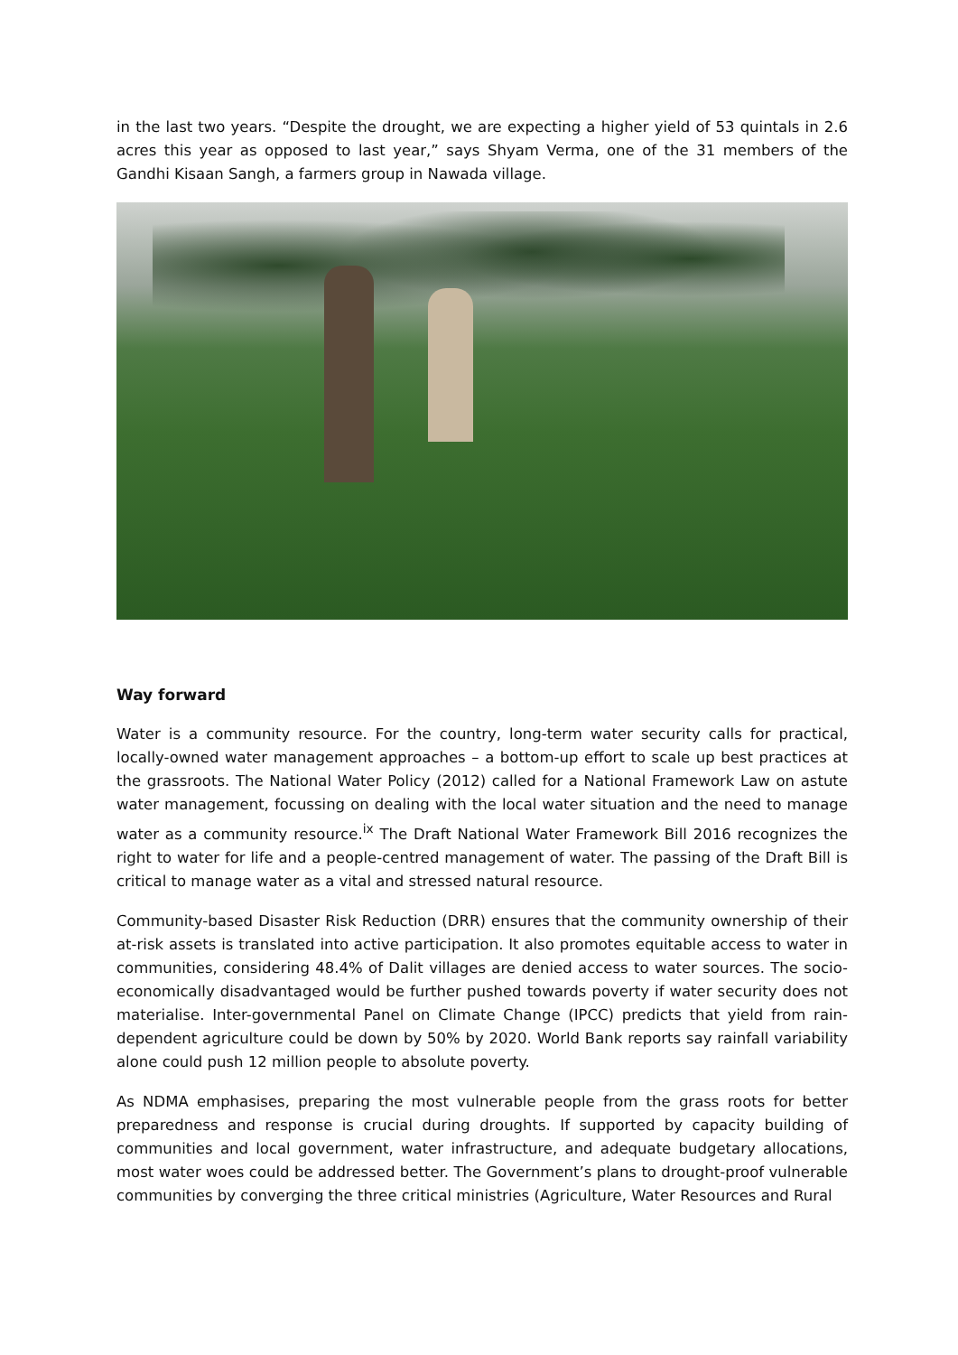in the last two years. “Despite the drought, we are expecting a higher yield of 53 quintals in 2.6 acres this year as opposed to last year,” says Shyam Verma, one of the 31 members of the Gandhi Kisaan Sangh, a farmers group in Nawada village.
Way forward
Water is a community resource. For the country, long-term water security calls for practical, locally-owned water management approaches – a bottom-up effort to scale up best practices at the grassroots. The National Water Policy (2012) called for a National Framework Law on astute water management, focussing on dealing with the local water situation and the need to manage water as a community resource.<sup>ix</sup> The Draft National Water Framework Bill 2016 recognizes the right to water for life and a people-centred management of water. The passing of the Draft Bill is critical to manage water as a vital and stressed natural resource.
Community-based Disaster Risk Reduction (DRR) ensures that the community ownership of their at-risk assets is translated into active participation. It also promotes equitable access to water in communities, considering 48.4% of Dalit villages are denied access to water sources. The socio-economically disadvantaged would be further pushed towards poverty if water security does not materialise. Inter-governmental Panel on Climate Change (IPCC) predicts that yield from rain-dependent agriculture could be down by 50% by 2020. World Bank reports say rainfall variability alone could push 12 million people to absolute poverty.
As NDMA emphasises, preparing the most vulnerable people from the grass roots for better preparedness and response is crucial during droughts. If supported by capacity building of communities and local government, water infrastructure, and adequate budgetary allocations, most water woes could be addressed better. The Government’s plans to drought-proof vulnerable communities by converging the three critical ministries (Agriculture, Water Resources and Rural